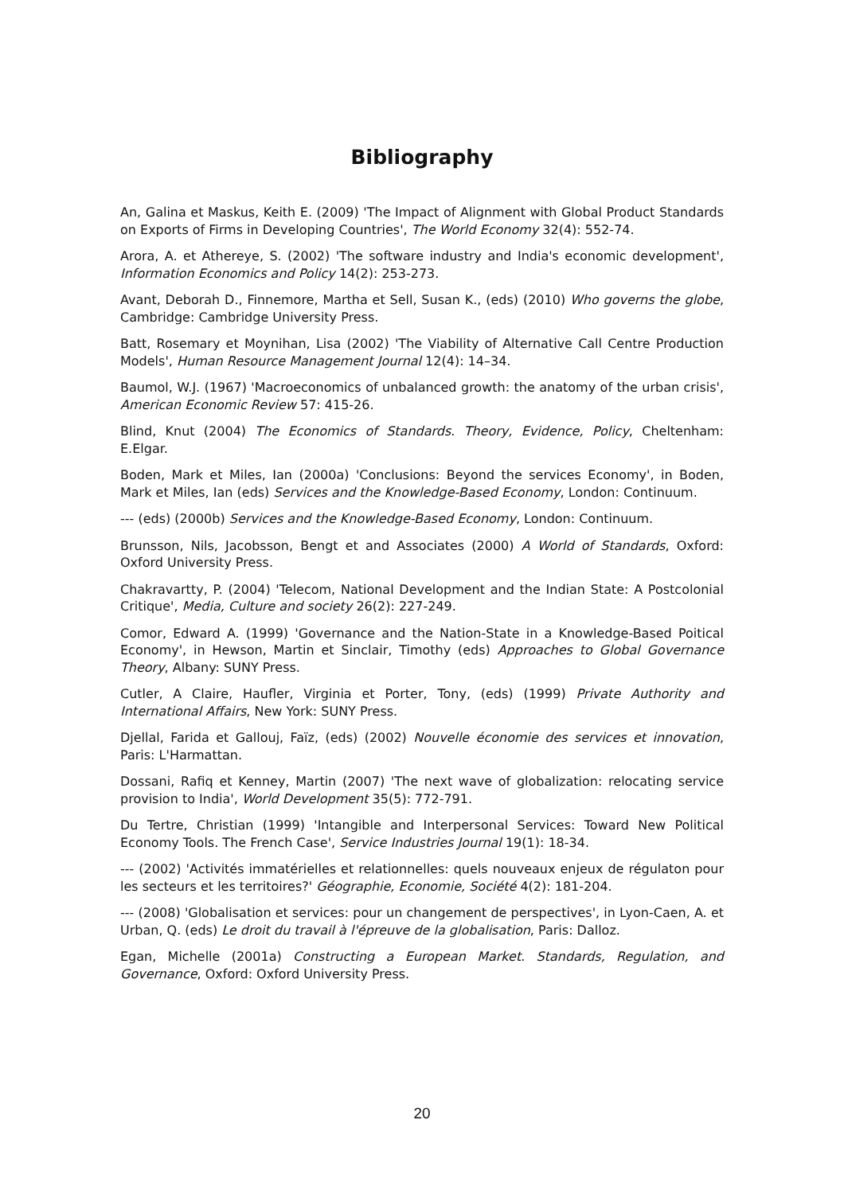Bibliography
An, Galina et Maskus, Keith E. (2009) 'The Impact of Alignment with Global Product Standards on Exports of Firms in Developing Countries', The World Economy 32(4): 552-74.
Arora, A. et Athereye, S. (2002) 'The software industry and India's economic development', Information Economics and Policy 14(2): 253-273.
Avant, Deborah D., Finnemore, Martha et Sell, Susan K., (eds) (2010) Who governs the globe, Cambridge: Cambridge University Press.
Batt, Rosemary et Moynihan, Lisa (2002) 'The Viability of Alternative Call Centre Production Models', Human Resource Management Journal 12(4): 14–34.
Baumol, W.J. (1967) 'Macroeconomics of unbalanced growth: the anatomy of the urban crisis', American Economic Review 57: 415-26.
Blind, Knut (2004) The Economics of Standards. Theory, Evidence, Policy, Cheltenham: E.Elgar.
Boden, Mark et Miles, Ian (2000a) 'Conclusions: Beyond the services Economy', in Boden, Mark et Miles, Ian (eds) Services and the Knowledge-Based Economy, London: Continuum.
--- (eds) (2000b) Services and the Knowledge-Based Economy, London: Continuum.
Brunsson, Nils, Jacobsson, Bengt et and Associates (2000) A World of Standards, Oxford: Oxford University Press.
Chakravartty, P. (2004) 'Telecom, National Development and the Indian State: A Postcolonial Critique', Media, Culture and society 26(2): 227-249.
Comor, Edward A. (1999) 'Governance and the Nation-State in a Knowledge-Based Poitical Economy', in Hewson, Martin et Sinclair, Timothy (eds) Approaches to Global Governance Theory, Albany: SUNY Press.
Cutler, A Claire, Haufler, Virginia et Porter, Tony, (eds) (1999) Private Authority and International Affairs, New York: SUNY Press.
Djellal, Farida et Gallouj, Faïz, (eds) (2002) Nouvelle économie des services et innovation, Paris: L'Harmattan.
Dossani, Rafiq et Kenney, Martin (2007) 'The next wave of globalization: relocating service provision to India', World Development 35(5): 772-791.
Du Tertre, Christian (1999) 'Intangible and Interpersonal Services: Toward New Political Economy Tools. The French Case', Service Industries Journal 19(1): 18-34.
--- (2002) 'Activités immatérielles et relationnelles: quels nouveaux enjeux de régulaton pour les secteurs et les territoires?' Géographie, Economie, Société 4(2): 181-204.
--- (2008) 'Globalisation et services: pour un changement de perspectives', in Lyon-Caen, A. et Urban, Q. (eds) Le droit du travail à l'épreuve de la globalisation, Paris: Dalloz.
Egan, Michelle (2001a) Constructing a European Market. Standards, Regulation, and Governance, Oxford: Oxford University Press.
20